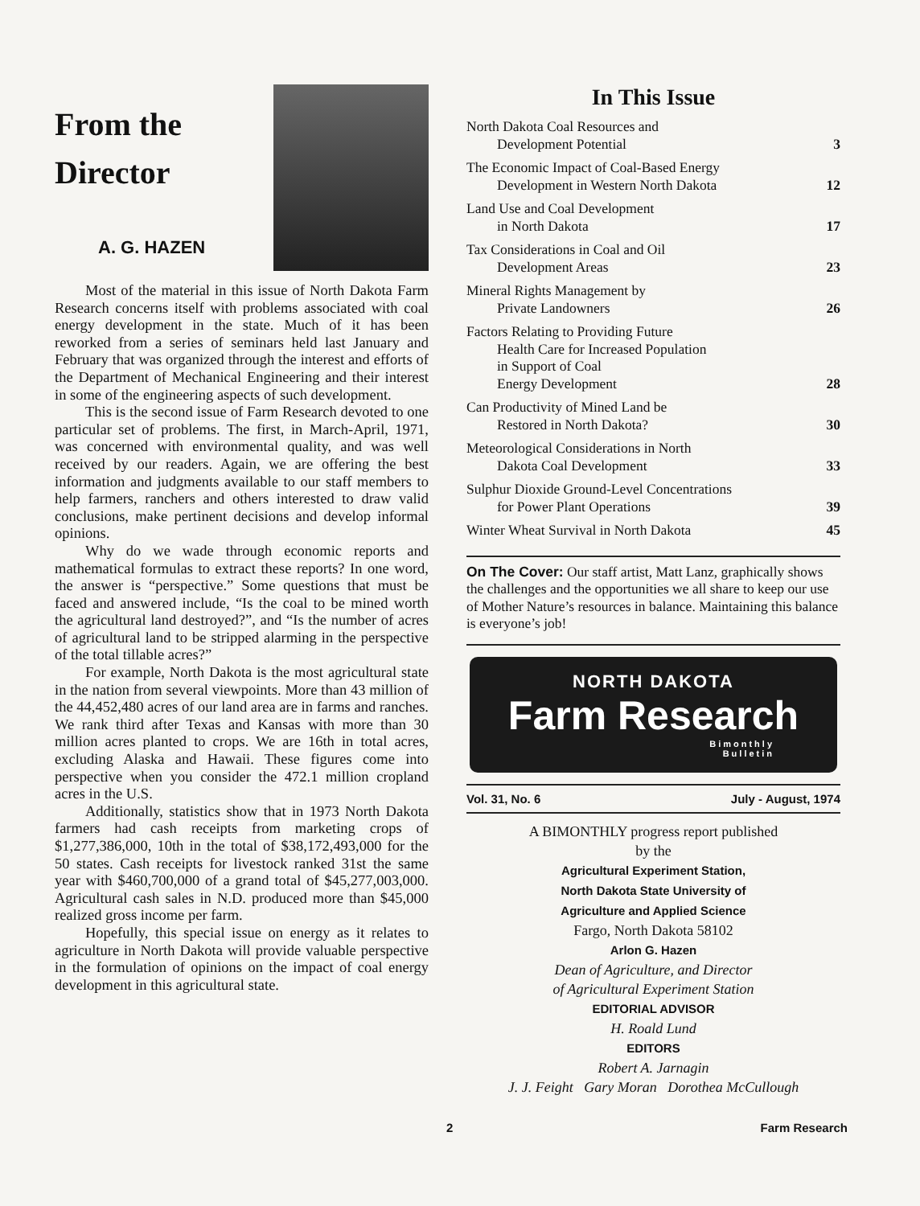From the
Director
A. G. HAZEN
Most of the material in this issue of North Dakota Farm Research concerns itself with problems associated with coal energy development in the state. Much of it has been reworked from a series of seminars held last January and February that was organized through the interest and efforts of the Department of Mechanical Engineering and their interest in some of the engineering aspects of such development.
This is the second issue of Farm Research devoted to one particular set of problems. The first, in March-April, 1971, was concerned with environmental quality, and was well received by our readers. Again, we are offering the best information and judgments available to our staff members to help farmers, ranchers and others interested to draw valid conclusions, make pertinent decisions and develop informal opinions.
Why do we wade through economic reports and mathematical formulas to extract these reports? In one word, the answer is “perspective.” Some questions that must be faced and answered include, “Is the coal to be mined worth the agricultural land destroyed?”, and “Is the number of acres of agricultural land to be stripped alarming in the perspective of the total tillable acres?”
For example, North Dakota is the most agricultural state in the nation from several viewpoints. More than 43 million of the 44,452,480 acres of our land area are in farms and ranches. We rank third after Texas and Kansas with more than 30 million acres planted to crops. We are 16th in total acres, excluding Alaska and Hawaii. These figures come into perspective when you consider the 472.1 million cropland acres in the U.S.
Additionally, statistics show that in 1973 North Dakota farmers had cash receipts from marketing crops of $1,277,386,000, 10th in the total of $38,172,493,000 for the 50 states. Cash receipts for livestock ranked 31st the same year with $460,700,000 of a grand total of $45,277,003,000. Agricultural cash sales in N.D. produced more than $45,000 realized gross income per farm.
Hopefully, this special issue on energy as it relates to agriculture in North Dakota will provide valuable perspective in the formulation of opinions on the impact of coal energy development in this agricultural state.
In This Issue
North Dakota Coal Resources and
Development Potential 3
The Economic Impact of Coal-Based Energy
Development in Western North Dakota 12
Land Use and Coal Development
in North Dakota 17
Tax Considerations in Coal and Oil
Development Areas 23
Mineral Rights Management by
Private Landowners 26
Factors Relating to Providing Future
Health Care for Increased Population
in Support of Coal
Energy Development 28
Can Productivity of Mined Land be
Restored in North Dakota? 30
Meteorological Considerations in North
Dakota Coal Development 33
Sulphur Dioxide Ground-Level Concentrations
for Power Plant Operations 39
Winter Wheat Survival in North Dakota 45
On The Cover: Our staff artist, Matt Lanz, graphically shows the challenges and the opportunities we all share to keep our use of Mother Nature’s resources in balance. Maintaining this balance is everyone’s job!
NORTH DAKOTA
Farm Research
Bimonthly
Bulletin
Vol. 31, No. 6 July - August, 1974
A BIMONTHLY progress report published
by the
Agricultural Experiment Station,
North Dakota State University of
Agriculture and Applied Science
Fargo, North Dakota 58102
Arlon G. Hazen
Dean of Agriculture, and Director
of Agricultural Experiment Station
EDITORIAL ADVISOR
H. Roald Lund
EDITORS
Robert A. Jarnagin
J. J. Feight Gary Moran Dorothea McCullough
2 Farm Research